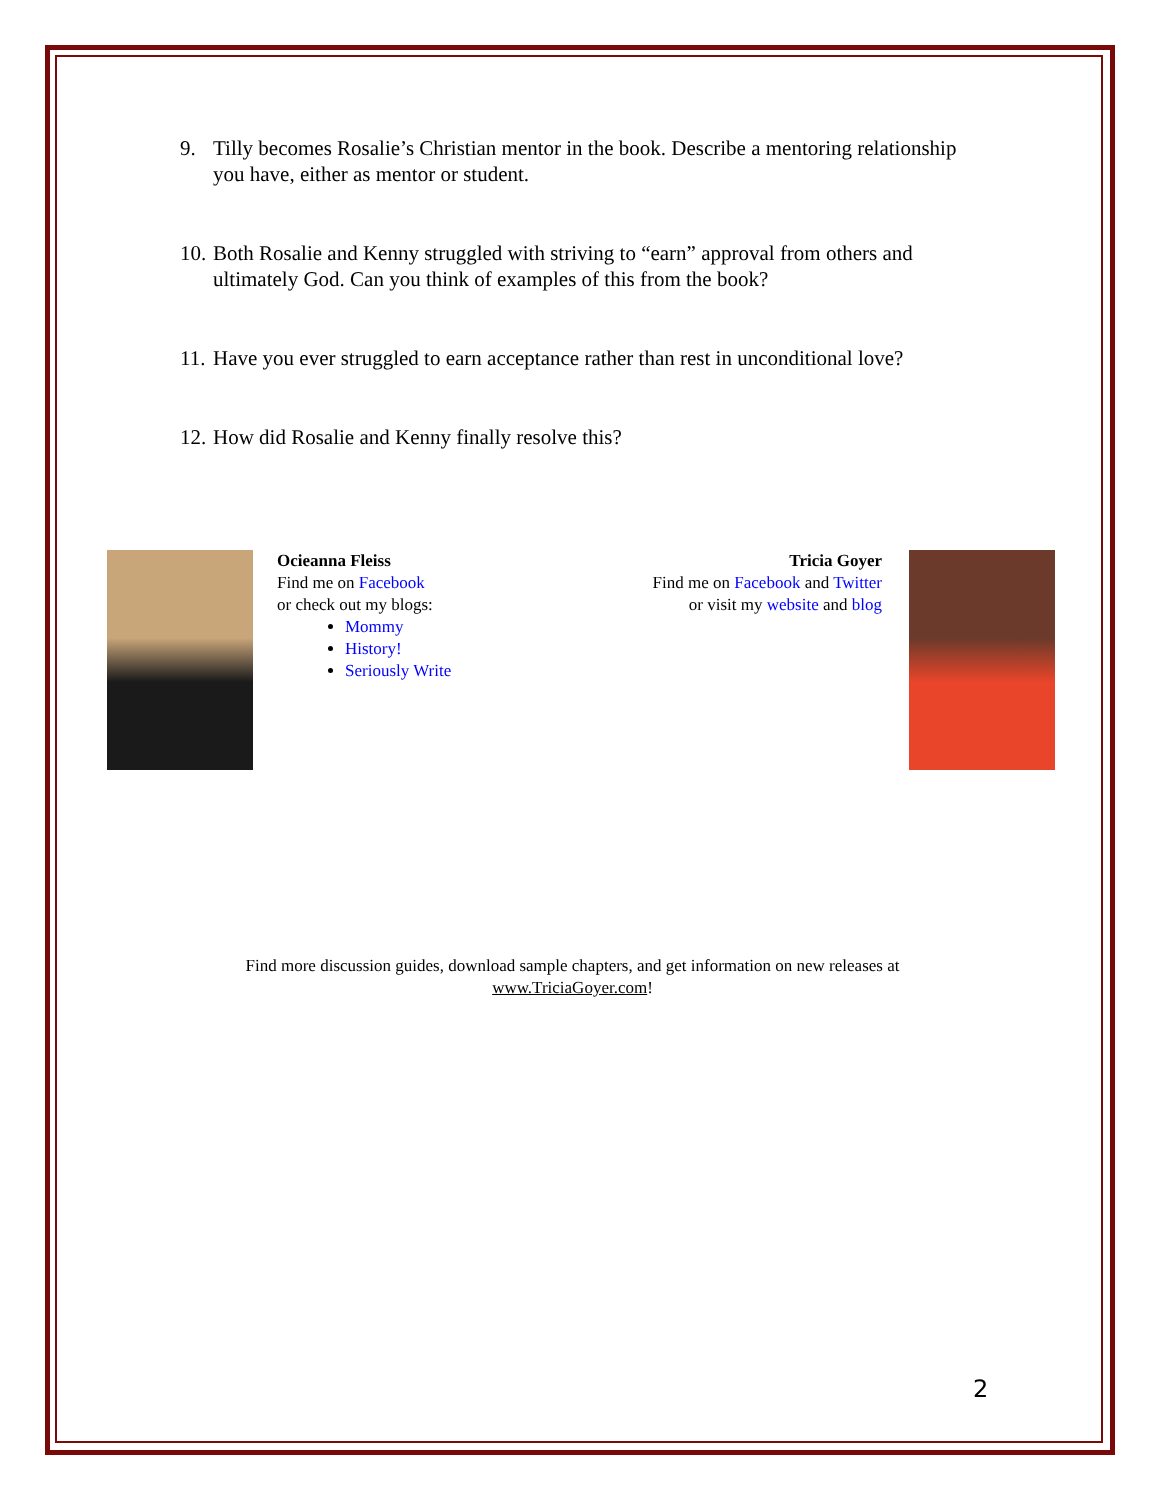9. Tilly becomes Rosalie’s Christian mentor in the book. Describe a mentoring relationship you have, either as mentor or student.
10. Both Rosalie and Kenny struggled with striving to “earn” approval from others and ultimately God. Can you think of examples of this from the book?
11. Have you ever struggled to earn acceptance rather than rest in unconditional love?
12. How did Rosalie and Kenny finally resolve this?
Ocieanna Fleiss
Find me on Facebook
or check out my blogs:
Mommy
History!
Seriously Write
Tricia Goyer
Find me on Facebook and Twitter
or visit my website and blog
Find more discussion guides, download sample chapters, and get information on new releases at
www.TriciaGoyer.com!
2